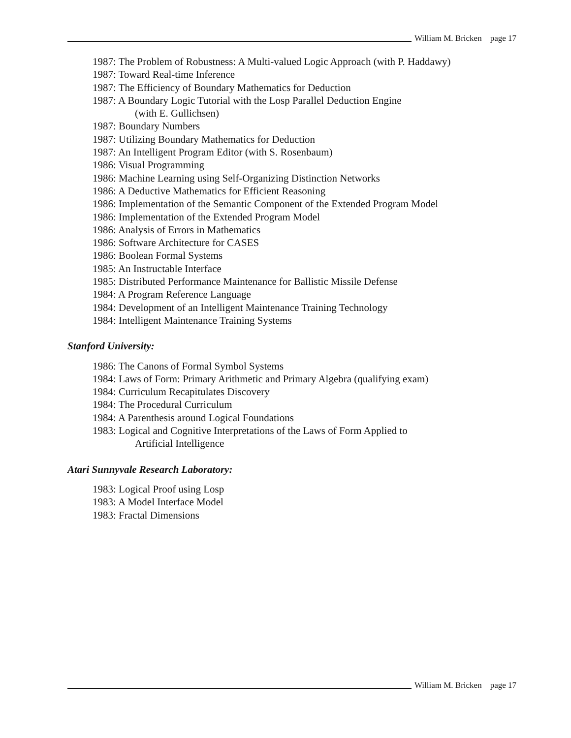William M. Bricken page 17
1987: The Problem of Robustness: A Multi-valued Logic Approach (with P. Haddawy)
1987: Toward Real-time Inference
1987: The Efficiency of Boundary Mathematics for Deduction
1987: A Boundary Logic Tutorial with the Losp Parallel Deduction Engine
(with E. Gullichsen)
1987: Boundary Numbers
1987: Utilizing Boundary Mathematics for Deduction
1987: An Intelligent Program Editor (with S. Rosenbaum)
1986: Visual Programming
1986: Machine Learning using Self-Organizing Distinction Networks
1986: A Deductive Mathematics for Efficient Reasoning
1986: Implementation of the Semantic Component of the Extended Program Model
1986: Implementation of the Extended Program Model
1986: Analysis of Errors in Mathematics
1986: Software Architecture for CASES
1986: Boolean Formal Systems
1985: An Instructable Interface
1985: Distributed Performance Maintenance for Ballistic Missile Defense
1984: A Program Reference Language
1984: Development of an Intelligent Maintenance Training Technology
1984: Intelligent Maintenance Training Systems
Stanford University:
1986: The Canons of Formal Symbol Systems
1984: Laws of Form: Primary Arithmetic and Primary Algebra (qualifying exam)
1984: Curriculum Recapitulates Discovery
1984: The Procedural Curriculum
1984: A Parenthesis around Logical Foundations
1983: Logical and Cognitive Interpretations of the Laws of Form Applied to
Artificial Intelligence
Atari Sunnyvale Research Laboratory:
1983: Logical Proof using Losp
1983: A Model Interface Model
1983: Fractal Dimensions
William M. Bricken page 17